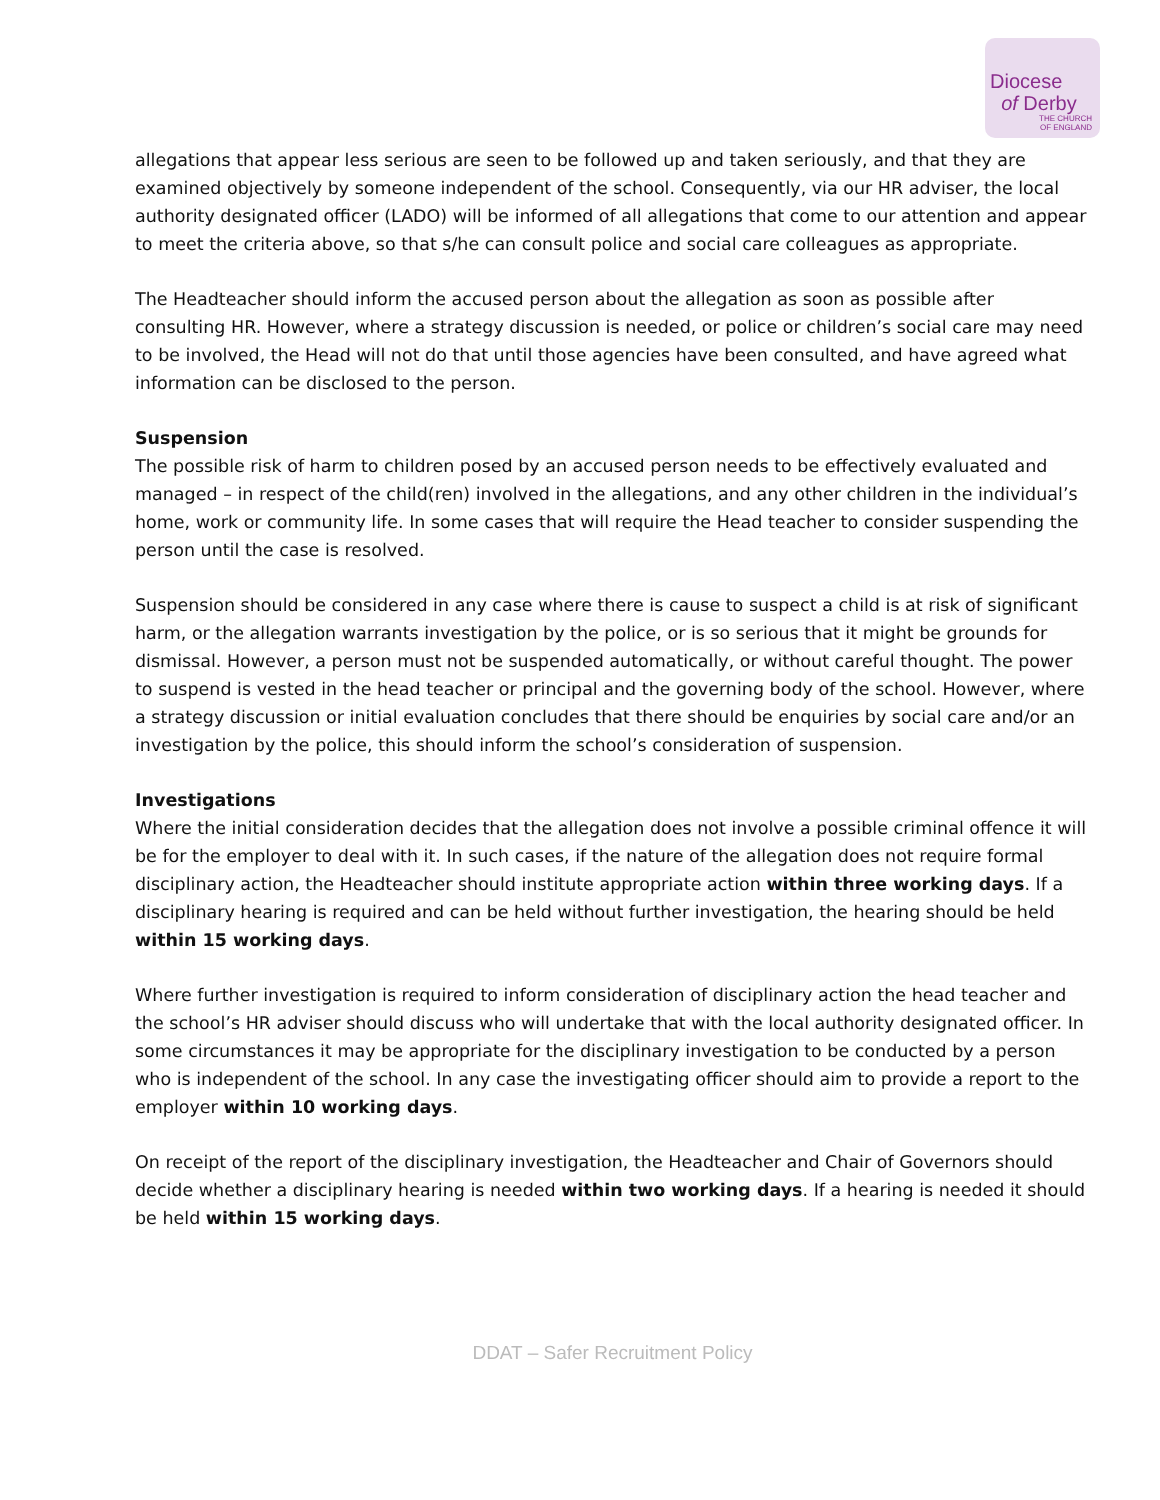Diocese
of Derby
THE CHURCH
OF ENGLAND
allegations that appear less serious are seen to be followed up and taken seriously, and that they are examined objectively by someone independent of the school. Consequently, via our HR adviser, the local authority designated officer (LADO) will be informed of all allegations that come to our attention and appear to meet the criteria above, so that s/he can consult police and social care colleagues as appropriate.
The Headteacher should inform the accused person about the allegation as soon as possible after consulting HR. However, where a strategy discussion is needed, or police or children’s social care may need to be involved, the Head will not do that until those agencies have been consulted, and have agreed what information can be disclosed to the person.
Suspension
The possible risk of harm to children posed by an accused person needs to be effectively evaluated and managed – in respect of the child(ren) involved in the allegations, and any other children in the individual’s home, work or community life. In some cases that will require the Head teacher to consider suspending the person until the case is resolved.
Suspension should be considered in any case where there is cause to suspect a child is at risk of significant harm, or the allegation warrants investigation by the police, or is so serious that it might be grounds for dismissal. However, a person must not be suspended automatically, or without careful thought. The power to suspend is vested in the head teacher or principal and the governing body of the school. However, where a strategy discussion or initial evaluation concludes that there should be enquiries by social care and/or an investigation by the police, this should inform the school’s consideration of suspension.
Investigations
Where the initial consideration decides that the allegation does not involve a possible criminal offence it will be for the employer to deal with it. In such cases, if the nature of the allegation does not require formal disciplinary action, the Headteacher should institute appropriate action within three working days. If a disciplinary hearing is required and can be held without further investigation, the hearing should be held within 15 working days.
Where further investigation is required to inform consideration of disciplinary action the head teacher and the school’s HR adviser should discuss who will undertake that with the local authority designated officer. In some circumstances it may be appropriate for the disciplinary investigation to be conducted by a person who is independent of the school. In any case the investigating officer should aim to provide a report to the employer within 10 working days.
On receipt of the report of the disciplinary investigation, the Headteacher and Chair of Governors should decide whether a disciplinary hearing is needed within two working days. If a hearing is needed it should be held within 15 working days.
DDAT – Safer Recruitment Policy